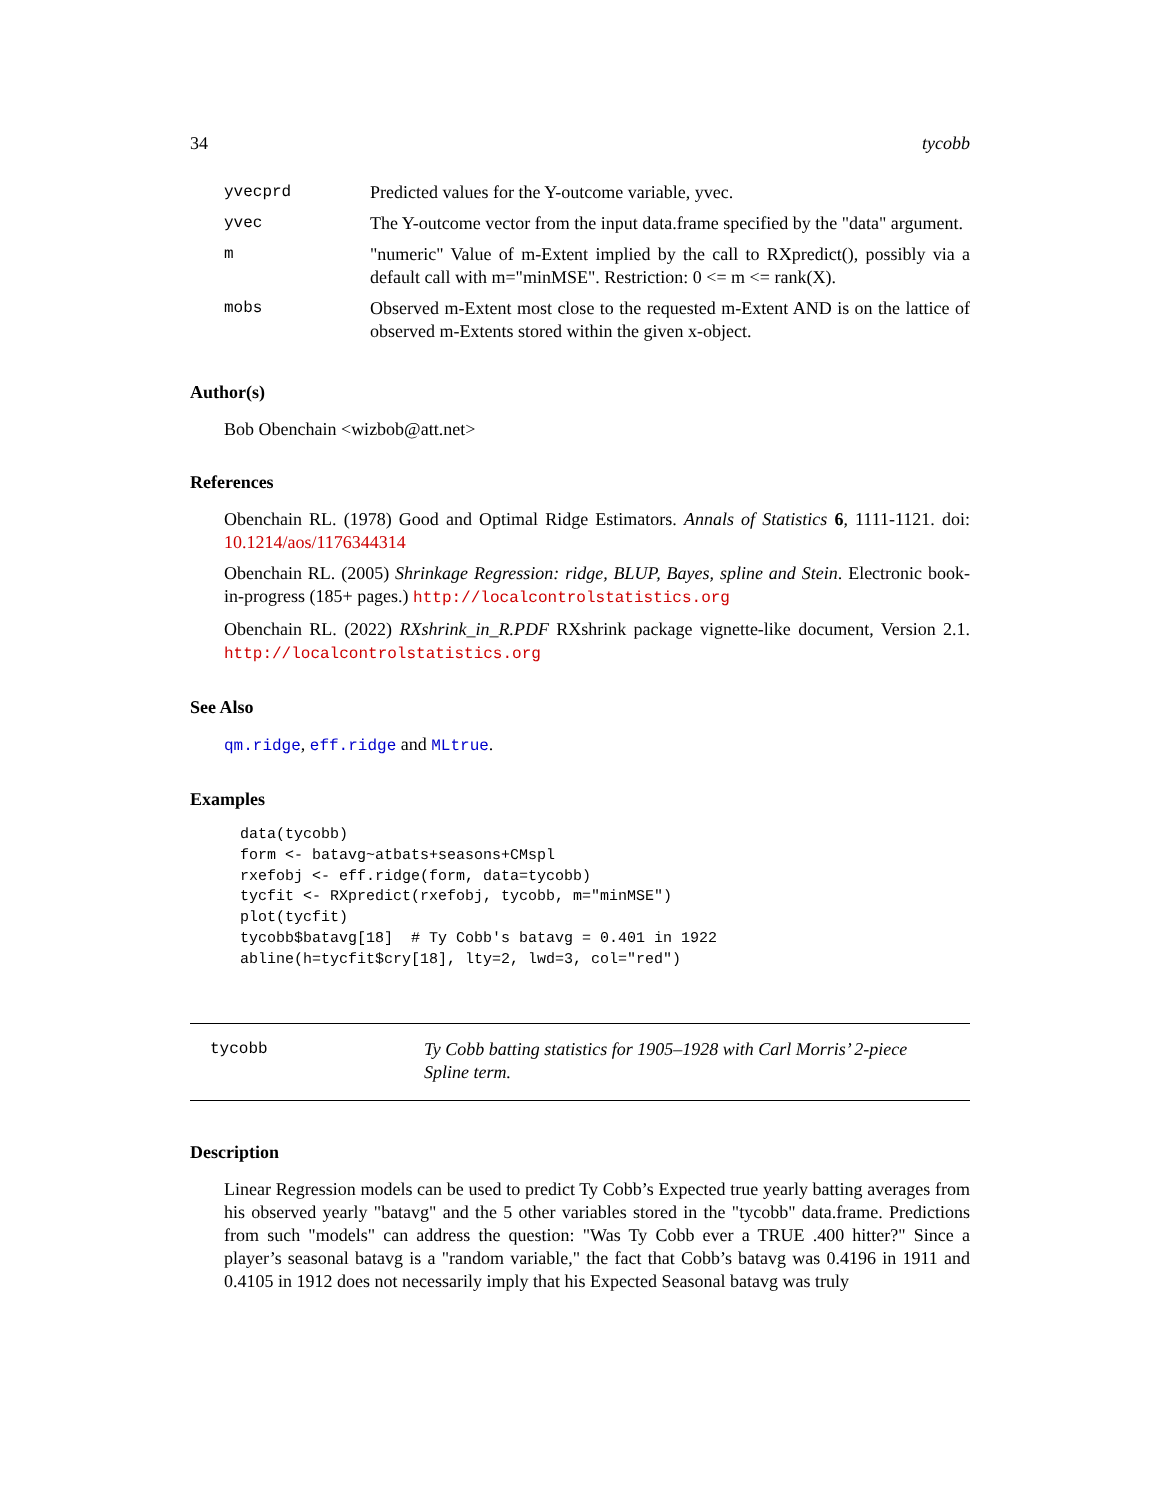34 tycobb
| yvecprd | Predicted values for the Y-outcome variable, yvec. |
| yvec | The Y-outcome vector from the input data.frame specified by the "data" argument. |
| m | "numeric" Value of m-Extent implied by the call to RXpredict(), possibly via a default call with m="minMSE". Restriction: 0 <= m <= rank(X). |
| mobs | Observed m-Extent most close to the requested m-Extent AND is on the lattice of observed m-Extents stored within the given x-object. |
Author(s)
Bob Obenchain <wizbob@att.net>
References
Obenchain RL. (1978) Good and Optimal Ridge Estimators. Annals of Statistics 6, 1111-1121. doi: 10.1214/aos/1176344314
Obenchain RL. (2005) Shrinkage Regression: ridge, BLUP, Bayes, spline and Stein. Electronic book-in-progress (185+ pages.) http://localcontrolstatistics.org
Obenchain RL. (2022) RXshrink_in_R.PDF RXshrink package vignette-like document, Version 2.1. http://localcontrolstatistics.org
See Also
qm.ridge, eff.ridge and MLtrue.
Examples
data(tycobb)
form <- batavg~atbats+seasons+CMspl
rxefobj <- eff.ridge(form, data=tycobb)
tycfit <- RXpredict(rxefobj, tycobb, m="minMSE")
plot(tycfit)
tycobb$batavg[18]  # Ty Cobb's batavg = 0.401 in 1922
abline(h=tycfit$cry[18], lty=2, lwd=3, col="red")
tycobb Ty Cobb batting statistics for 1905–1928 with Carl Morris’ 2-piece Spline term.
Description
Linear Regression models can be used to predict Ty Cobb’s Expected true yearly batting averages from his observed yearly "batavg" and the 5 other variables stored in the "tycobb" data.frame. Predictions from such "models" can address the question: "Was Ty Cobb ever a TRUE .400 hitter?" Since a player’s seasonal batavg is a "random variable," the fact that Cobb’s batavg was 0.4196 in 1911 and 0.4105 in 1912 does not necessarily imply that his Expected Seasonal batavg was truly